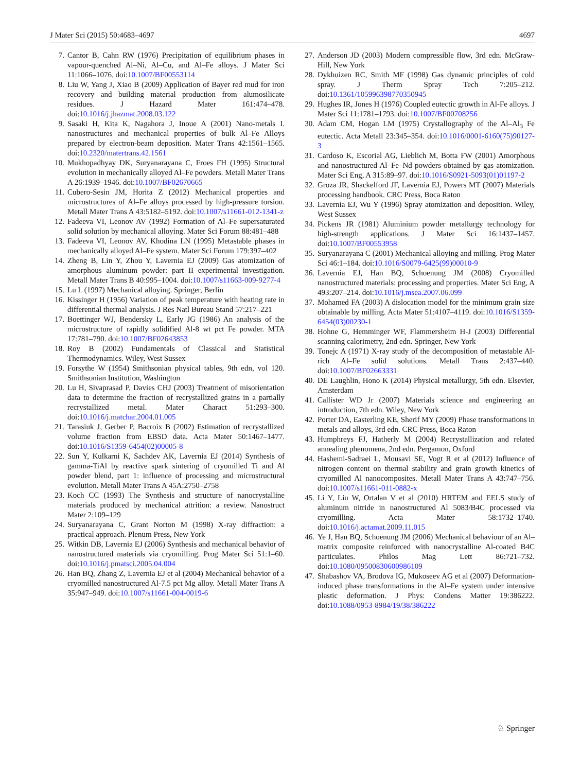J Mater Sci (2015) 50:4683–4697 4697
7. Cantor B, Cahn RW (1976) Precipitation of equilibrium phases in vapour-quenched Al–Ni, Al–Cu, and Al–Fe alloys. J Mater Sci 11:1066–1076. doi:10.1007/BF00553114
8. Liu W, Yang J, Xiao B (2009) Application of Bayer red mud for iron recovery and building material production from alumosilicate residues. J Hazard Mater 161:474–478. doi:10.1016/j.jhazmat.2008.03.122
9. Sasaki H, Kita K, Nagahora J, Inoue A (2001) Nano-metals I. nanostructures and mechanical properties of bulk Al–Fe Alloys prepared by electron-beam deposition. Mater Trans 42:1561–1565. doi:10.2320/matertrans.42.1561
10. Mukhopadhyay DK, Suryanarayana C, Froes FH (1995) Structural evolution in mechanically alloyed Al–Fe powders. Metall Mater Trans A 26:1939–1946. doi:10.1007/BF02670665
11. Cubero-Sesin JM, Horita Z (2012) Mechanical properties and microstructures of Al–Fe alloys processed by high-pressure torsion. Metall Mater Trans A 43:5182–5192. doi:10.1007/s11661-012-1341-z
12. Fadeeva VI, Leonov AV (1992) Formation of Al–Fe supersaturated solid solution by mechanical alloying. Mater Sci Forum 88:481–488
13. Fadeeva VI, Leonov AV, Khodina LN (1995) Metastable phases in mechanically alloyed Al–Fe system. Mater Sci Forum 179:397–402
14. Zheng B, Lin Y, Zhou Y, Lavernia EJ (2009) Gas atomization of amorphous aluminum powder: part II experimental investigation. Metall Mater Trans B 40:995–1004. doi:10.1007/s11663-009-9277-4
15. Lu L (1997) Mechanical alloying. Springer, Berlin
16. Kissinger H (1956) Variation of peak temperature with heating rate in differential thermal analysis. J Res Natl Bureau Stand 57:217–221
17. Boettinger WJ, Bendersky L, Early JG (1986) An analysis of the microstructure of rapidly solidified Al-8 wt pct Fe powder. MTA 17:781–790. doi:10.1007/BF02643853
18. Roy B (2002) Fundamentals of Classical and Statistical Thermodynamics. Wiley, West Sussex
19. Forsythe W (1954) Smithsonian physical tables, 9th edn, vol 120. Smithsonian Institution, Washington
20. Lu H, Sivaprasad P, Davies CHJ (2003) Treatment of misorientation data to determine the fraction of recrystallized grains in a partially recrystallized metal. Mater Charact 51:293–300. doi:10.1016/j.matchar.2004.01.005
21. Tarasiuk J, Gerber P, Bacroix B (2002) Estimation of recrystallized volume fraction from EBSD data. Acta Mater 50:1467–1477. doi:10.1016/S1359-6454(02)00005-8
22. Sun Y, Kulkarni K, Sachdev AK, Lavernia EJ (2014) Synthesis of gamma-TiAl by reactive spark sintering of cryomilled Ti and Al powder blend, part 1: influence of processing and microstructural evolution. Metall Mater Trans A 45A:2750–2758
23. Koch CC (1993) The Synthesis and structure of nanocrystalline materials produced by mechanical attrition: a review. Nanostruct Mater 2:109–129
24. Suryanarayana C, Grant Norton M (1998) X-ray diffraction: a practical approach. Plenum Press, New York
25. Witkin DB, Lavernia EJ (2006) Synthesis and mechanical behavior of nanostructured materials via cryomilling. Prog Mater Sci 51:1–60. doi:10.1016/j.pmatsci.2005.04.004
26. Han BQ, Zhang Z, Lavernia EJ et al (2004) Mechanical behavior of a cryomilled nanostructured Al-7.5 pct Mg alloy. Metall Mater Trans A 35:947–949. doi:10.1007/s11661-004-0019-6
27. Anderson JD (2003) Modern compressible flow, 3rd edn. McGraw-Hill, New York
28. Dykhuizen RC, Smith MF (1998) Gas dynamic principles of cold spray. J Therm Spray Tech 7:205–212. doi:10.1361/105996398770350945
29. Hughes IR, Jones H (1976) Coupled eutectic growth in Al-Fe alloys. J Mater Sci 11:1781–1793. doi:10.1007/BF00708256
30. Adam CM, Hogan LM (1975) Crystallography of the Al–Al<sub>3</sub> Fe eutectic. Acta Metall 23:345–354. doi:10.1016/0001-6160(75)90127-3
31. Cardoso K, Escorial AG, Lieblich M, Botta FW (2001) Amorphous and nanostructured Al–Fe–Nd powders obtained by gas atomization. Mater Sci Eng, A 315:89–97. doi:10.1016/S0921-5093(01)01197-2
32. Groza JR, Shackelford JF, Lavernia EJ, Powers MT (2007) Materials processing handbook. CRC Press, Boca Raton
33. Lavernia EJ, Wu Y (1996) Spray atomization and deposition. Wiley, West Sussex
34. Pickens JR (1981) Aluminium powder metallurgy technology for high-strength applications. J Mater Sci 16:1437–1457. doi:10.1007/BF00553958
35. Suryanarayana C (2001) Mechanical alloying and milling. Prog Mater Sci 46:1–184. doi:10.1016/S0079-6425(99)00010-9
36. Lavernia EJ, Han BQ, Schoenung JM (2008) Cryomilled nanostructured materials: processing and properties. Mater Sci Eng, A 493:207–214. doi:10.1016/j.msea.2007.06.099
37. Mohamed FA (2003) A dislocation model for the minimum grain size obtainable by milling. Acta Mater 51:4107–4119. doi:10.1016/S1359-6454(03)00230-1
38. Hohne G, Hemminger WF, Flammersheim H-J (2003) Differential scanning calorimetry, 2nd edn. Springer, New York
39. Tonejc A (1971) X-ray study of the decomposition of metastable Al-rich Al–Fe solid solutions. Metall Trans 2:437–440. doi:10.1007/BF02663331
40. DE Laughlin, Hono K (2014) Physical metallurgy, 5th edn. Elsevier, Amsterdam
41. Callister WD Jr (2007) Materials science and engineering an introduction, 7th edn. Wiley, New York
42. Porter DA, Easterling KE, Sherif MY (2009) Phase transformations in metals and alloys, 3rd edn. CRC Press, Boca Raton
43. Humphreys FJ, Hatherly M (2004) Recrystallization and related annealing phenomena, 2nd edn. Pergamon, Oxford
44. Hashemi-Sadraei L, Mousavi SE, Vogt R et al (2012) Influence of nitrogen content on thermal stability and grain growth kinetics of cryomilled Al nanocomposites. Metall Mater Trans A 43:747–756. doi:10.1007/s11661-011-0882-x
45. Li Y, Liu W, Ortalan V et al (2010) HRTEM and EELS study of aluminum nitride in nanostructured Al 5083/B4C processed via cryomilling. Acta Mater 58:1732–1740. doi:10.1016/j.actamat.2009.11.015
46. Ye J, Han BQ, Schoenung JM (2006) Mechanical behaviour of an Al–matrix composite reinforced with nanocrystalline Al-coated B4C particulates. Philos Mag Lett 86:721–732. doi:10.1080/09500830600986109
47. Shabashov VA, Brodova IG, Mukoseev AG et al (2007) Deformation-induced phase transformations in the Al–Fe system under intensive plastic deformation. J Phys: Condens Matter 19:386222. doi:10.1088/0953-8984/19/38/386222
♘ Springer